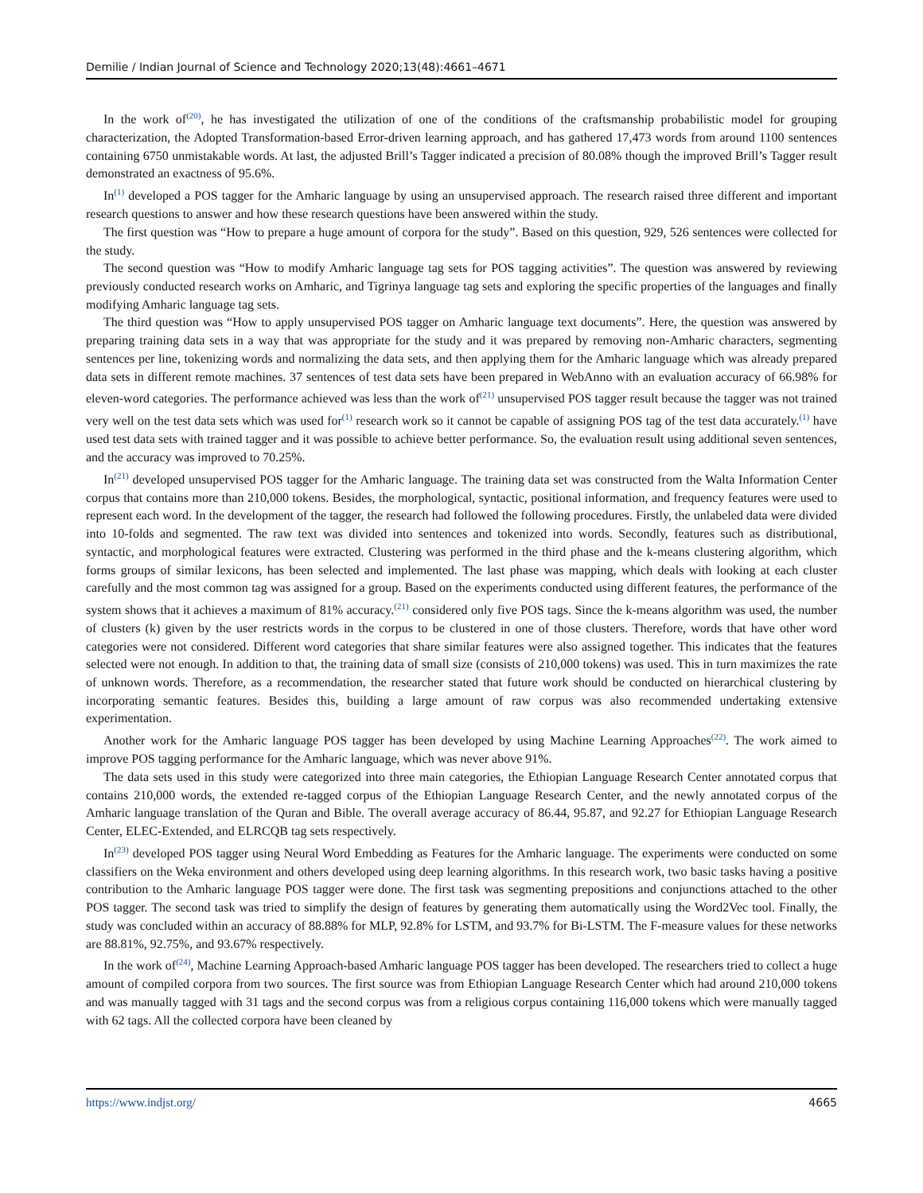Demilie / Indian Journal of Science and Technology 2020;13(48):4661–4671
In the work of<sup>(20)</sup>, he has investigated the utilization of one of the conditions of the craftsmanship probabilistic model for grouping characterization, the Adopted Transformation-based Error-driven learning approach, and has gathered 17,473 words from around 1100 sentences containing 6750 unmistakable words. At last, the adjusted Brill’s Tagger indicated a precision of 80.08% though the improved Brill’s Tagger result demonstrated an exactness of 95.6%.
In<sup>(1)</sup> developed a POS tagger for the Amharic language by using an unsupervised approach. The research raised three different and important research questions to answer and how these research questions have been answered within the study.
The first question was “How to prepare a huge amount of corpora for the study”. Based on this question, 929, 526 sentences were collected for the study.
The second question was “How to modify Amharic language tag sets for POS tagging activities”. The question was answered by reviewing previously conducted research works on Amharic, and Tigrinya language tag sets and exploring the specific properties of the languages and finally modifying Amharic language tag sets.
The third question was “How to apply unsupervised POS tagger on Amharic language text documents”. Here, the question was answered by preparing training data sets in a way that was appropriate for the study and it was prepared by removing non-Amharic characters, segmenting sentences per line, tokenizing words and normalizing the data sets, and then applying them for the Amharic language which was already prepared data sets in different remote machines. 37 sentences of test data sets have been prepared in WebAnno with an evaluation accuracy of 66.98% for eleven-word categories. The performance achieved was less than the work of<sup>(21)</sup> unsupervised POS tagger result because the tagger was not trained very well on the test data sets which was used for<sup>(1)</sup> research work so it cannot be capable of assigning POS tag of the test data accurately.<sup>(1)</sup> have used test data sets with trained tagger and it was possible to achieve better performance. So, the evaluation result using additional seven sentences, and the accuracy was improved to 70.25%.
In<sup>(21)</sup> developed unsupervised POS tagger for the Amharic language. The training data set was constructed from the Walta Information Center corpus that contains more than 210,000 tokens. Besides, the morphological, syntactic, positional information, and frequency features were used to represent each word. In the development of the tagger, the research had followed the following procedures. Firstly, the unlabeled data were divided into 10-folds and segmented. The raw text was divided into sentences and tokenized into words. Secondly, features such as distributional, syntactic, and morphological features were extracted. Clustering was performed in the third phase and the k-means clustering algorithm, which forms groups of similar lexicons, has been selected and implemented. The last phase was mapping, which deals with looking at each cluster carefully and the most common tag was assigned for a group. Based on the experiments conducted using different features, the performance of the system shows that it achieves a maximum of 81% accuracy.<sup>(21)</sup> considered only five POS tags. Since the k-means algorithm was used, the number of clusters (k) given by the user restricts words in the corpus to be clustered in one of those clusters. Therefore, words that have other word categories were not considered. Different word categories that share similar features were also assigned together. This indicates that the features selected were not enough. In addition to that, the training data of small size (consists of 210,000 tokens) was used. This in turn maximizes the rate of unknown words. Therefore, as a recommendation, the researcher stated that future work should be conducted on hierarchical clustering by incorporating semantic features. Besides this, building a large amount of raw corpus was also recommended undertaking extensive experimentation.
Another work for the Amharic language POS tagger has been developed by using Machine Learning Approaches<sup>(22)</sup>. The work aimed to improve POS tagging performance for the Amharic language, which was never above 91%.
The data sets used in this study were categorized into three main categories, the Ethiopian Language Research Center annotated corpus that contains 210,000 words, the extended re-tagged corpus of the Ethiopian Language Research Center, and the newly annotated corpus of the Amharic language translation of the Quran and Bible. The overall average accuracy of 86.44, 95.87, and 92.27 for Ethiopian Language Research Center, ELEC-Extended, and ELRCQB tag sets respectively.
In<sup>(23)</sup> developed POS tagger using Neural Word Embedding as Features for the Amharic language. The experiments were conducted on some classifiers on the Weka environment and others developed using deep learning algorithms. In this research work, two basic tasks having a positive contribution to the Amharic language POS tagger were done. The first task was segmenting prepositions and conjunctions attached to the other POS tagger. The second task was tried to simplify the design of features by generating them automatically using the Word2Vec tool. Finally, the study was concluded within an accuracy of 88.88% for MLP, 92.8% for LSTM, and 93.7% for Bi-LSTM. The F-measure values for these networks are 88.81%, 92.75%, and 93.67% respectively.
In the work of<sup>(24)</sup>, Machine Learning Approach-based Amharic language POS tagger has been developed. The researchers tried to collect a huge amount of compiled corpora from two sources. The first source was from Ethiopian Language Research Center which had around 210,000 tokens and was manually tagged with 31 tags and the second corpus was from a religious corpus containing 116,000 tokens which were manually tagged with 62 tags. All the collected corpora have been cleaned by
https://www.indjst.org/ 4665